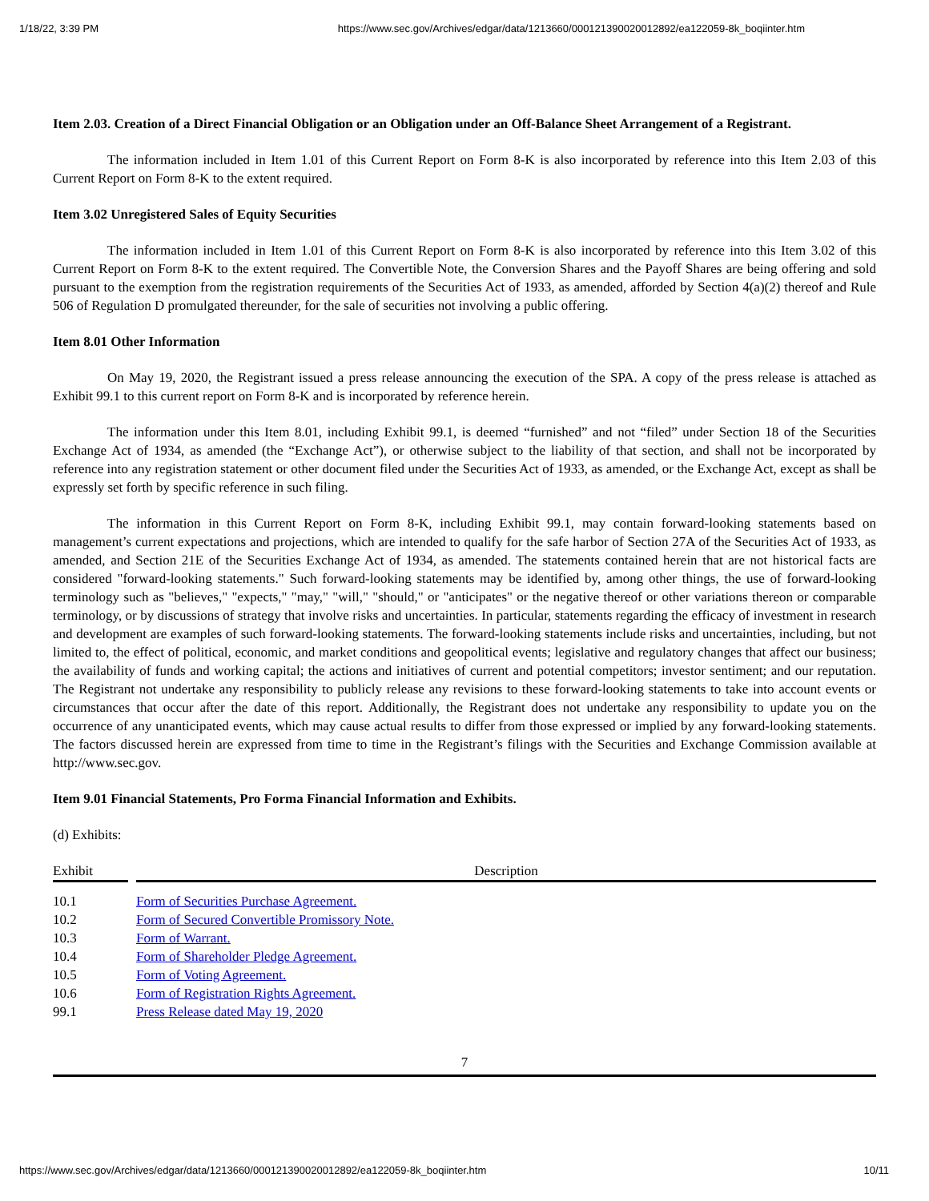1/18/22, 3:39 PM https://www.sec.gov/Archives/edgar/data/1213660/000121390020012892/ea122059-8k_boqiinter.htm
Item 2.03. Creation of a Direct Financial Obligation or an Obligation under an Off-Balance Sheet Arrangement of a Registrant.
The information included in Item 1.01 of this Current Report on Form 8-K is also incorporated by reference into this Item 2.03 of this Current Report on Form 8-K to the extent required.
Item 3.02 Unregistered Sales of Equity Securities
The information included in Item 1.01 of this Current Report on Form 8-K is also incorporated by reference into this Item 3.02 of this Current Report on Form 8-K to the extent required. The Convertible Note, the Conversion Shares and the Payoff Shares are being offering and sold pursuant to the exemption from the registration requirements of the Securities Act of 1933, as amended, afforded by Section 4(a)(2) thereof and Rule 506 of Regulation D promulgated thereunder, for the sale of securities not involving a public offering.
Item 8.01 Other Information
On May 19, 2020, the Registrant issued a press release announcing the execution of the SPA. A copy of the press release is attached as Exhibit 99.1 to this current report on Form 8-K and is incorporated by reference herein.
The information under this Item 8.01, including Exhibit 99.1, is deemed “furnished” and not “filed” under Section 18 of the Securities Exchange Act of 1934, as amended (the “Exchange Act”), or otherwise subject to the liability of that section, and shall not be incorporated by reference into any registration statement or other document filed under the Securities Act of 1933, as amended, or the Exchange Act, except as shall be expressly set forth by specific reference in such filing.
The information in this Current Report on Form 8-K, including Exhibit 99.1, may contain forward-looking statements based on management’s current expectations and projections, which are intended to qualify for the safe harbor of Section 27A of the Securities Act of 1933, as amended, and Section 21E of the Securities Exchange Act of 1934, as amended. The statements contained herein that are not historical facts are considered "forward-looking statements." Such forward-looking statements may be identified by, among other things, the use of forward-looking terminology such as "believes," "expects," "may," "will," "should," or "anticipates" or the negative thereof or other variations thereon or comparable terminology, or by discussions of strategy that involve risks and uncertainties. In particular, statements regarding the efficacy of investment in research and development are examples of such forward-looking statements. The forward-looking statements include risks and uncertainties, including, but not limited to, the effect of political, economic, and market conditions and geopolitical events; legislative and regulatory changes that affect our business; the availability of funds and working capital; the actions and initiatives of current and potential competitors; investor sentiment; and our reputation. The Registrant not undertake any responsibility to publicly release any revisions to these forward-looking statements to take into account events or circumstances that occur after the date of this report. Additionally, the Registrant does not undertake any responsibility to update you on the occurrence of any unanticipated events, which may cause actual results to differ from those expressed or implied by any forward-looking statements. The factors discussed herein are expressed from time to time in the Registrant’s filings with the Securities and Exchange Commission available at http://www.sec.gov.
Item 9.01 Financial Statements, Pro Forma Financial Information and Exhibits.
(d) Exhibits:
| Exhibit | | Description |
| 10.1 | | Form of Securities Purchase Agreement. |
| 10.2 | | Form of Secured Convertible Promissory Note. |
| 10.3 | | Form of Warrant. |
| 10.4 | | Form of Shareholder Pledge Agreement. |
| 10.5 | | Form of Voting Agreement. |
| 10.6 | | Form of Registration Rights Agreement. |
| 99.1 | | Press Release dated May 19, 2020 |
7
https://www.sec.gov/Archives/edgar/data/1213660/000121390020012892/ea122059-8k_boqiinter.htm 10/11